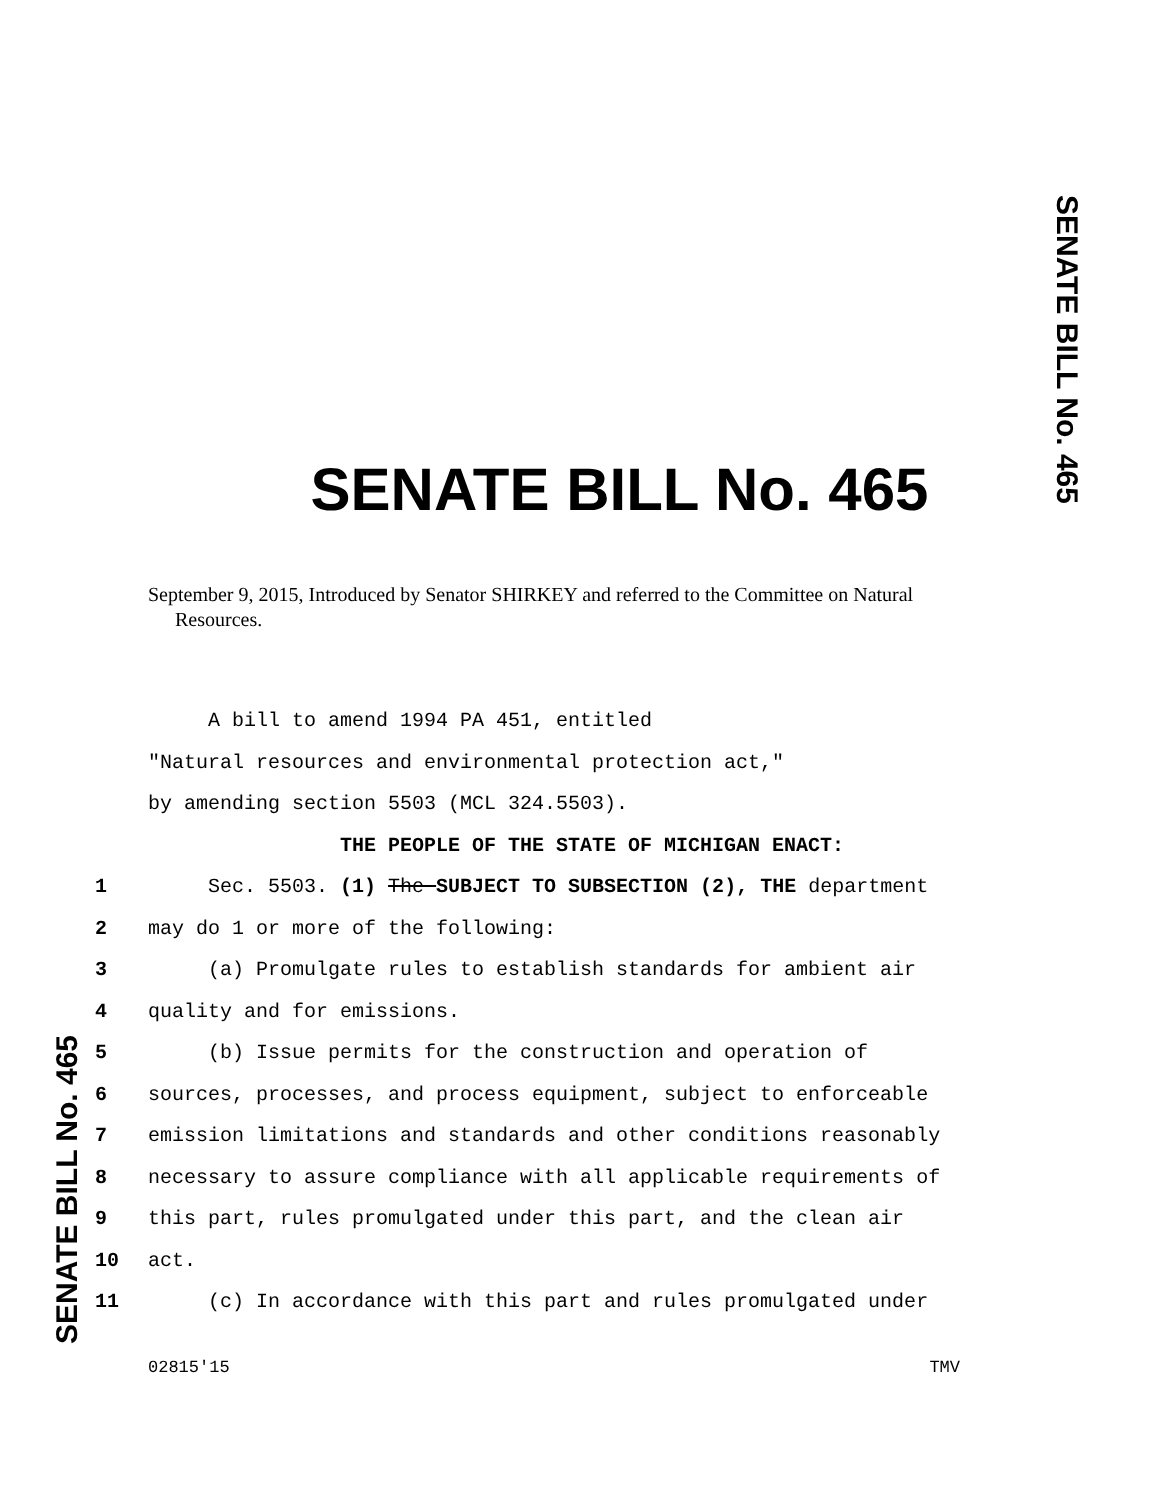SENATE BILL No. 465
SENATE BILL No. 465
September 9, 2015, Introduced by Senator SHIRKEY and referred to the Committee on Natural
Resources.
A bill to amend 1994 PA 451, entitled
"Natural resources and environmental protection act,"
by amending section 5503 (MCL 324.5503).
THE PEOPLE OF THE STATE OF MICHIGAN ENACT:
1 Sec. 5503. (1) The SUBJECT TO SUBSECTION (2), THE department
2 may do 1 or more of the following:
3 (a) Promulgate rules to establish standards for ambient air
4 quality and for emissions.
5 (b) Issue permits for the construction and operation of
6 sources, processes, and process equipment, subject to enforceable
7 emission limitations and standards and other conditions reasonably
8 necessary to assure compliance with all applicable requirements of
9 this part, rules promulgated under this part, and the clean air
10 act.
11 (c) In accordance with this part and rules promulgated under
SENATE BILL No. 465
02815'15 TMV